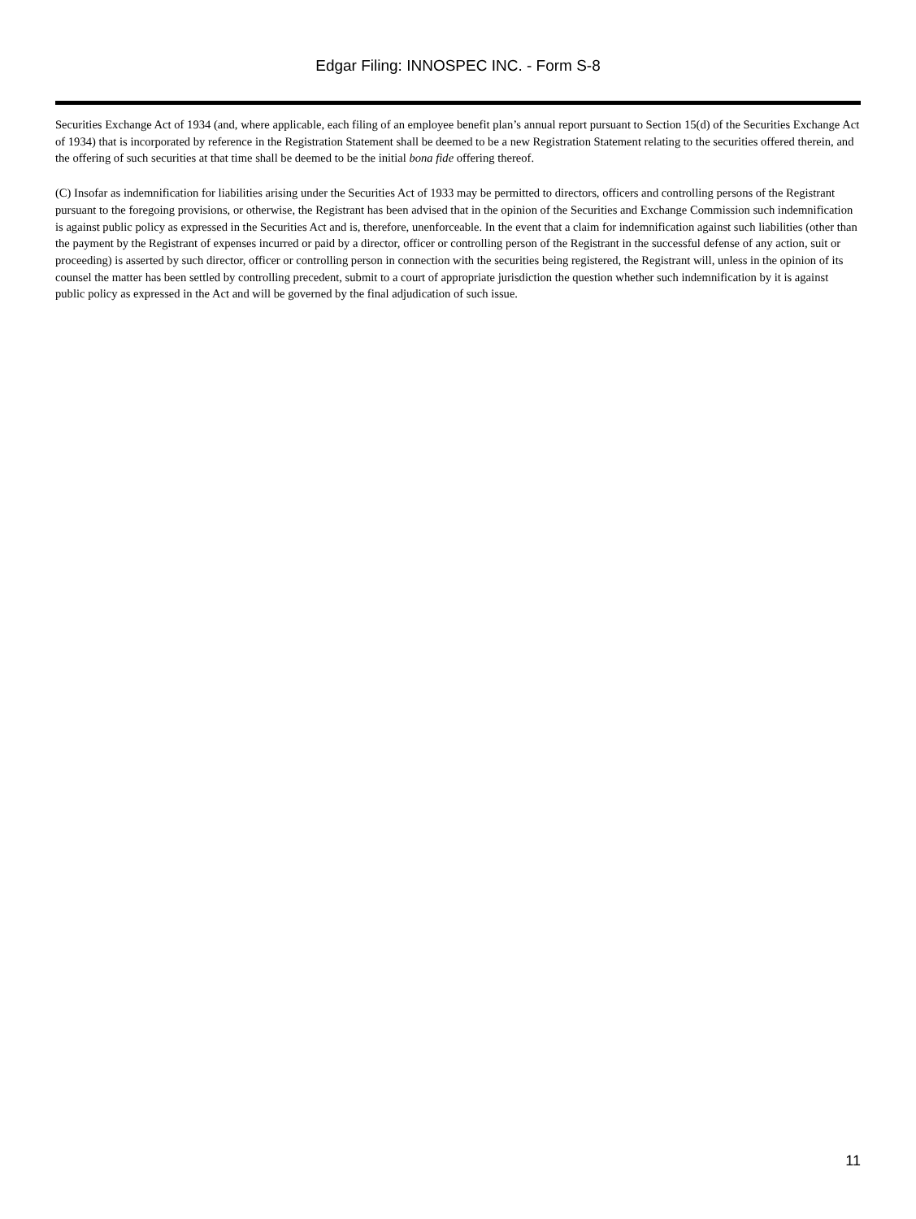Edgar Filing: INNOSPEC INC. - Form S-8
Securities Exchange Act of 1934 (and, where applicable, each filing of an employee benefit plan’s annual report pursuant to Section 15(d) of the Securities Exchange Act of 1934) that is incorporated by reference in the Registration Statement shall be deemed to be a new Registration Statement relating to the securities offered therein, and the offering of such securities at that time shall be deemed to be the initial bona fide offering thereof.
(C) Insofar as indemnification for liabilities arising under the Securities Act of 1933 may be permitted to directors, officers and controlling persons of the Registrant pursuant to the foregoing provisions, or otherwise, the Registrant has been advised that in the opinion of the Securities and Exchange Commission such indemnification is against public policy as expressed in the Securities Act and is, therefore, unenforceable. In the event that a claim for indemnification against such liabilities (other than the payment by the Registrant of expenses incurred or paid by a director, officer or controlling person of the Registrant in the successful defense of any action, suit or proceeding) is asserted by such director, officer or controlling person in connection with the securities being registered, the Registrant will, unless in the opinion of its counsel the matter has been settled by controlling precedent, submit to a court of appropriate jurisdiction the question whether such indemnification by it is against public policy as expressed in the Act and will be governed by the final adjudication of such issue.
11